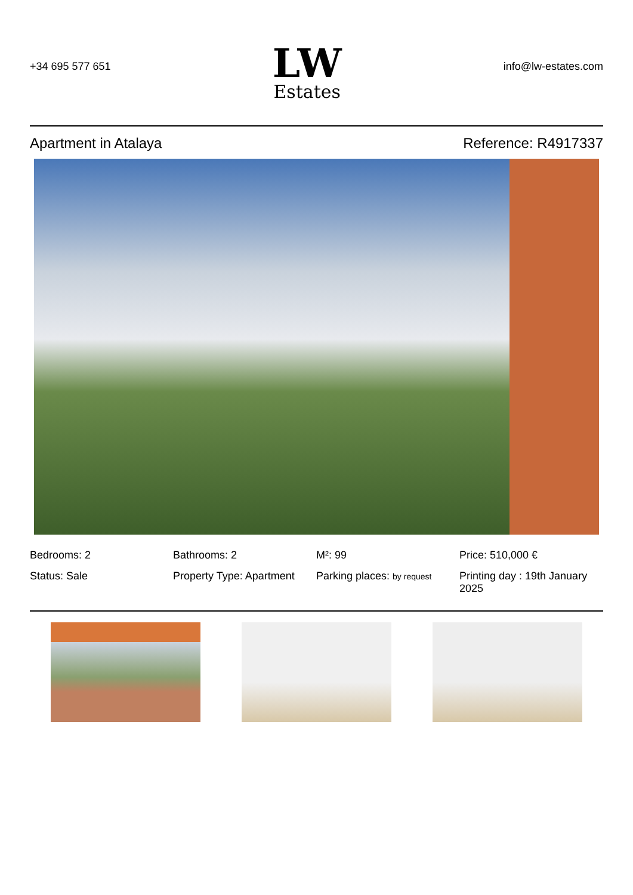+34 695 577 651
LW
Estates
info@lw-estates.com
Apartment in Atalaya Reference: R4917337
Bedrooms: 2
Bathrooms: 2
M²: 99
Price: 510,000 €
Status: Sale
Property Type: Apartment
Parking places: by request
Printing day : 19th January 2025